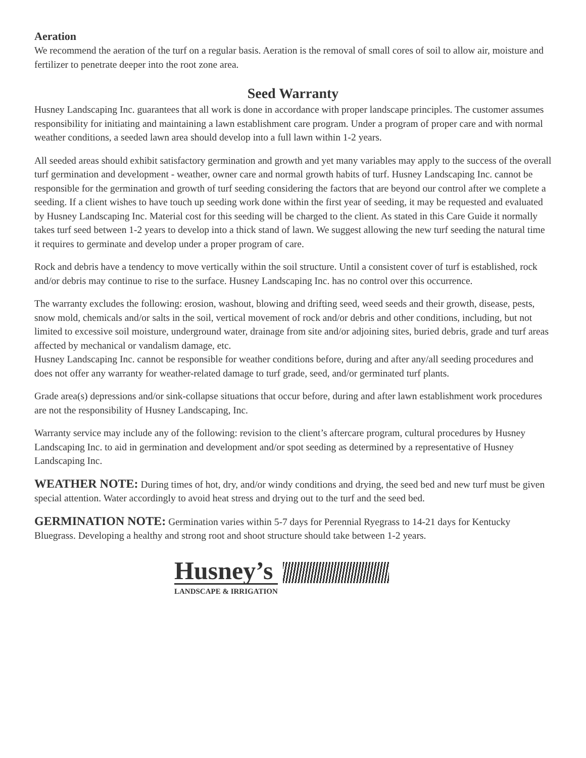Aeration
We recommend the aeration of the turf on a regular basis. Aeration is the removal of small cores of soil to allow air, moisture and fertilizer to penetrate deeper into the root zone area.
Seed Warranty
Husney Landscaping Inc. guarantees that all work is done in accordance with proper landscape principles. The customer assumes responsibility for initiating and maintaining a lawn establishment care program. Under a program of proper care and with normal weather conditions, a seeded lawn area should develop into a full lawn within 1-2 years.
All seeded areas should exhibit satisfactory germination and growth and yet many variables may apply to the success of the overall turf germination and development - weather, owner care and normal growth habits of turf. Husney Landscaping Inc. cannot be responsible for the germination and growth of turf seeding considering the factors that are beyond our control after we complete a seeding. If a client wishes to have touch up seeding work done within the first year of seeding, it may be requested and evaluated by Husney Landscaping Inc. Material cost for this seeding will be charged to the client. As stated in this Care Guide it normally takes turf seed between 1-2 years to develop into a thick stand of lawn. We suggest allowing the new turf seeding the natural time it requires to germinate and develop under a proper program of care.
Rock and debris have a tendency to move vertically within the soil structure. Until a consistent cover of turf is established, rock and/or debris may continue to rise to the surface. Husney Landscaping Inc. has no control over this occurrence.
The warranty excludes the following: erosion, washout, blowing and drifting seed, weed seeds and their growth, disease, pests, snow mold, chemicals and/or salts in the soil, vertical movement of rock and/or debris and other conditions, including, but not limited to excessive soil moisture, underground water, drainage from site and/or adjoining sites, buried debris, grade and turf areas affected by mechanical or vandalism damage, etc.
Husney Landscaping Inc. cannot be responsible for weather conditions before, during and after any/all seeding procedures and does not offer any warranty for weather-related damage to turf grade, seed, and/or germinated turf plants.
Grade area(s) depressions and/or sink-collapse situations that occur before, during and after lawn establishment work procedures are not the responsibility of Husney Landscaping, Inc.
Warranty service may include any of the following: revision to the client’s aftercare program, cultural procedures by Husney Landscaping Inc. to aid in germination and development and/or spot seeding as determined by a representative of Husney Landscaping Inc.
WEATHER NOTE: During times of hot, dry, and/or windy conditions and drying, the seed bed and new turf must be given special attention. Water accordingly to avoid heat stress and drying out to the turf and the seed bed.
GERMINATION NOTE: Germination varies within 5-7 days for Perennial Ryegrass to 14-21 days for Kentucky Bluegrass. Developing a healthy and strong root and shoot structure should take between 1-2 years.
Husney’s
LANDSCAPE & IRRIGATION